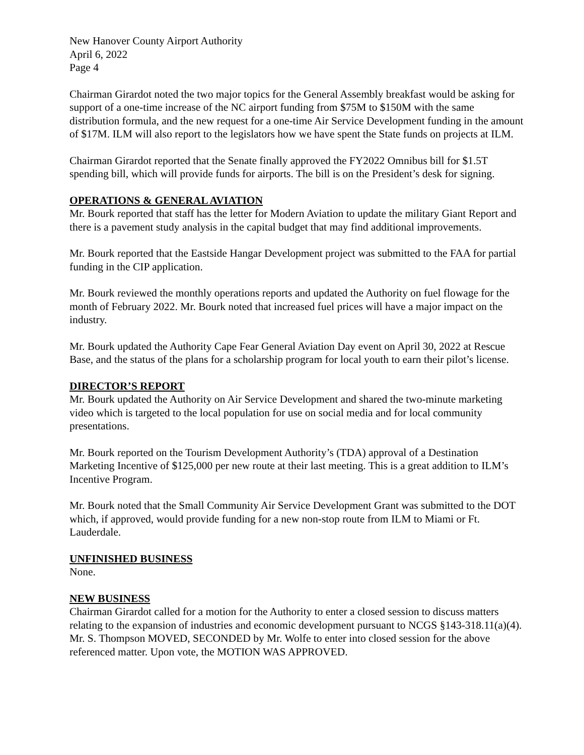New Hanover County Airport Authority
April 6, 2022
Page 4
Chairman Girardot noted the two major topics for the General Assembly breakfast would be asking for support of a one-time increase of the NC airport funding from $75M to $150M with the same distribution formula, and the new request for a one-time Air Service Development funding in the amount of $17M. ILM will also report to the legislators how we have spent the State funds on projects at ILM.
Chairman Girardot reported that the Senate finally approved the FY2022 Omnibus bill for $1.5T spending bill, which will provide funds for airports. The bill is on the President’s desk for signing.
OPERATIONS & GENERAL AVIATION
Mr. Bourk reported that staff has the letter for Modern Aviation to update the military Giant Report and there is a pavement study analysis in the capital budget that may find additional improvements.
Mr. Bourk reported that the Eastside Hangar Development project was submitted to the FAA for partial funding in the CIP application.
Mr. Bourk reviewed the monthly operations reports and updated the Authority on fuel flowage for the month of February 2022. Mr. Bourk noted that increased fuel prices will have a major impact on the industry.
Mr. Bourk updated the Authority Cape Fear General Aviation Day event on April 30, 2022 at Rescue Base, and the status of the plans for a scholarship program for local youth to earn their pilot’s license.
DIRECTOR’S REPORT
Mr. Bourk updated the Authority on Air Service Development and shared the two-minute marketing video which is targeted to the local population for use on social media and for local community presentations.
Mr. Bourk reported on the Tourism Development Authority’s (TDA) approval of a Destination Marketing Incentive of $125,000 per new route at their last meeting. This is a great addition to ILM’s Incentive Program.
Mr. Bourk noted that the Small Community Air Service Development Grant was submitted to the DOT which, if approved, would provide funding for a new non-stop route from ILM to Miami or Ft. Lauderdale.
UNFINISHED BUSINESS
None.
NEW BUSINESS
Chairman Girardot called for a motion for the Authority to enter a closed session to discuss matters relating to the expansion of industries and economic development pursuant to NCGS §143-318.11(a)(4). Mr. S. Thompson MOVED, SECONDED by Mr. Wolfe to enter into closed session for the above referenced matter. Upon vote, the MOTION WAS APPROVED.